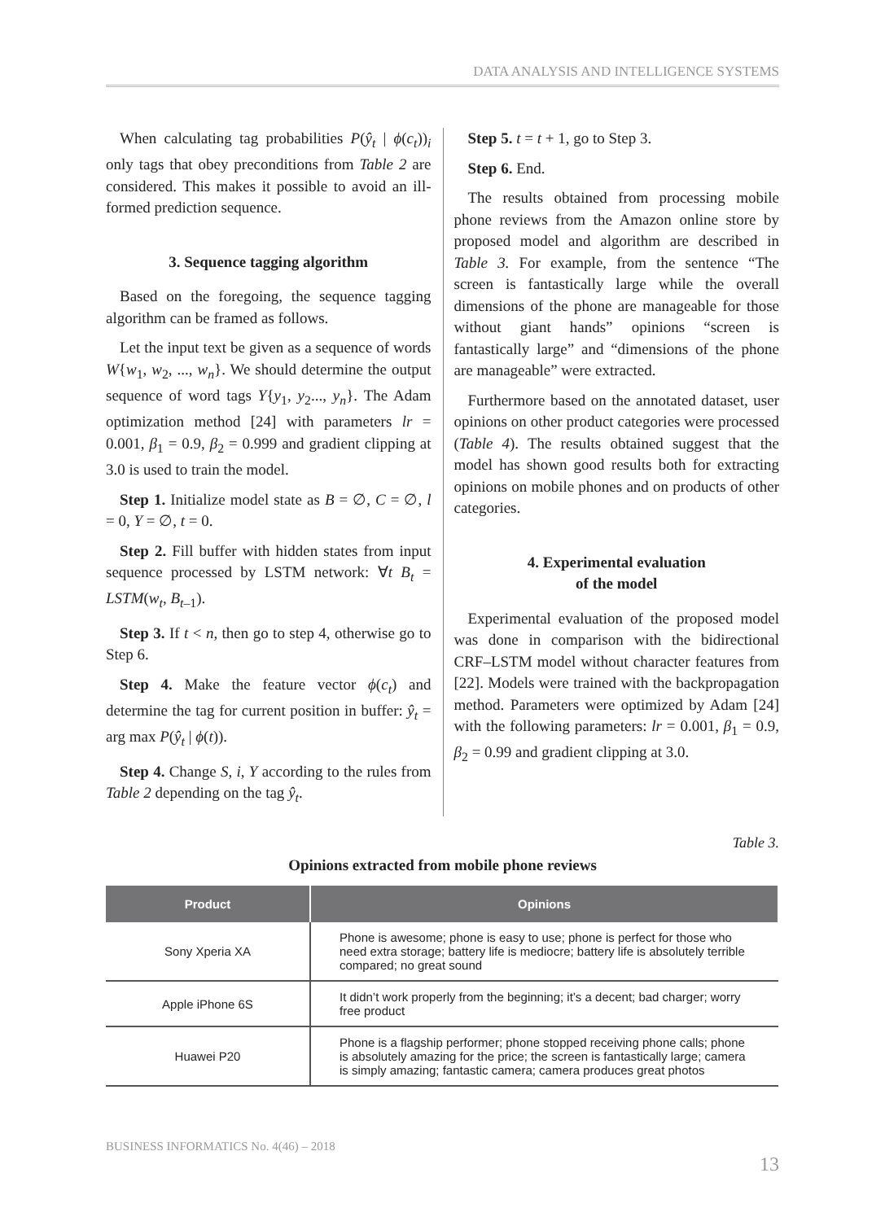DATA ANALYSIS AND INTELLIGENCE SYSTEMS
When calculating tag probabilities P(ŷ<sub>t</sub> | ϕ(c<sub>t</sub>))<sub>i</sub> only tags that obey preconditions from Table 2 are considered. This makes it possible to avoid an ill-formed prediction sequence.
3. Sequence tagging algorithm
Based on the foregoing, the sequence tagging algorithm can be framed as follows.
Let the input text be given as a sequence of words W{w<sub>1</sub>, w<sub>2</sub>, ..., w<sub>n</sub>}. We should determine the output sequence of word tags Y{y<sub>1</sub>, y<sub>2</sub>..., y<sub>n</sub>}. The Adam optimization method [24] with parameters lr = 0.001, β<sub>1</sub> = 0.9, β<sub>2</sub> = 0.999 and gradient clipping at 3.0 is used to train the model.
Step 1. Initialize model state as B = ∅, C = ∅, l = 0, Y = ∅, t = 0.
Step 2. Fill buffer with hidden states from input sequence processed by LSTM network: ∀t B<sub>t</sub> = LSTM(w<sub>t</sub>, B<sub>t–1</sub>).
Step 3. If t < n, then go to step 4, otherwise go to Step 6.
Step 4. Make the feature vector ϕ(c<sub>t</sub>) and determine the tag for current position in buffer: ŷ<sub>t</sub> = arg max P(ŷ<sub>t</sub> | ϕ(t)).
Step 4. Change S, i, Y according to the rules from Table 2 depending on the tag ŷ<sub>t</sub>.
Step 5. t = t + 1, go to Step 3.
Step 6. End.
The results obtained from processing mobile phone reviews from the Amazon online store by proposed model and algorithm are described in Table 3. For example, from the sentence “The screen is fantastically large while the overall dimensions of the phone are manageable for those without giant hands” opinions “screen is fantastically large” and “dimensions of the phone are manageable” were extracted.
Furthermore based on the annotated dataset, user opinions on other product categories were processed (Table 4). The results obtained suggest that the model has shown good results both for extracting opinions on mobile phones and on products of other categories.
4. Experimental evaluation
of the model
Experimental evaluation of the proposed model was done in comparison with the bidirectional CRF–LSTM model without character features from [22]. Models were trained with the backpropagation method. Parameters were optimized by Adam [24] with the following parameters: lr = 0.001, β<sub>1</sub> = 0.9, β<sub>2</sub> = 0.99 and gradient clipping at 3.0.
Table 3.
Opinions extracted from mobile phone reviews
| Product | Opinions |
| --- | --- |
| Sony Xperia XA | Phone is awesome; phone is easy to use; phone is perfect for those who need extra storage; battery life is mediocre; battery life is absolutely terrible compared; no great sound |
| Apple iPhone 6S | It didn’t work properly from the beginning; it’s a decent; bad charger; worry free product |
| Huawei P20 | Phone is a flagship performer; phone stopped receiving phone calls; phone is absolutely amazing for the price; the screen is fantastically large; camera is simply amazing; fantastic camera; camera produces great photos |
BUSINESS INFORMATICS No. 4(46) – 2018
13